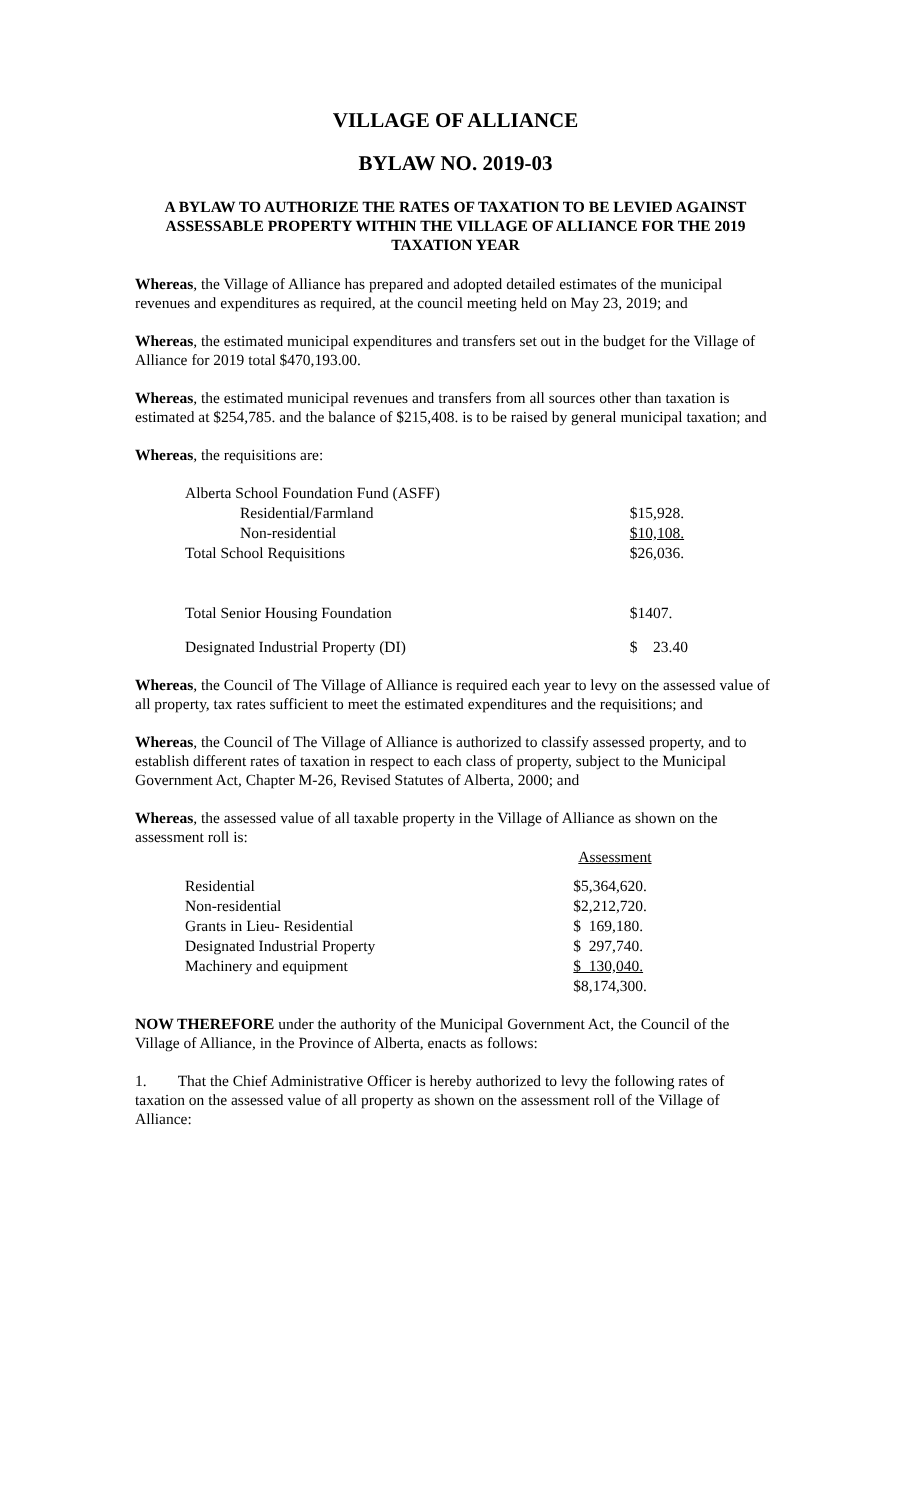VILLAGE OF ALLIANCE
BYLAW NO. 2019-03
A BYLAW TO AUTHORIZE THE RATES OF TAXATION TO BE LEVIED AGAINST ASSESSABLE PROPERTY WITHIN THE VILLAGE OF ALLIANCE FOR THE 2019 TAXATION YEAR
Whereas, the Village of Alliance has prepared and adopted detailed estimates of the municipal revenues and expenditures as required, at the council meeting held on May 23, 2019; and
Whereas, the estimated municipal expenditures and transfers set out in the budget for the Village of Alliance for 2019 total $470,193.00.
Whereas, the estimated municipal revenues and transfers from all sources other than taxation is estimated at $254,785. and the balance of $215,408. is to be raised by general municipal taxation; and
Whereas, the requisitions are:
| Alberta School Foundation Fund (ASFF) | |
| Residential/Farmland | $15,928. |
| Non-residential | $10,108. |
| Total School Requisitions | $26,036. |
| Total Senior Housing Foundation | $1407. |
| Designated Industrial Property (DI) | $ 23.40 |
Whereas, the Council of The Village of Alliance is required each year to levy on the assessed value of all property, tax rates sufficient to meet the estimated expenditures and the requisitions; and
Whereas, the Council of The Village of Alliance is authorized to classify assessed property, and to establish different rates of taxation in respect to each class of property, subject to the Municipal Government Act, Chapter M-26, Revised Statutes of Alberta, 2000; and
Whereas, the assessed value of all taxable property in the Village of Alliance as shown on the assessment roll is:
| | Assessment |
| --- | --- |
| Residential | $5,364,620. |
| Non-residential | $2,212,720. |
| Grants in Lieu- Residential | $ 169,180. |
| Designated Industrial Property | $ 297,740. |
| Machinery and equipment | $ 130,040. |
| | $8,174,300. |
NOW THEREFORE under the authority of the Municipal Government Act, the Council of the Village of Alliance, in the Province of Alberta, enacts as follows:
1. That the Chief Administrative Officer is hereby authorized to levy the following rates of taxation on the assessed value of all property as shown on the assessment roll of the Village of Alliance: